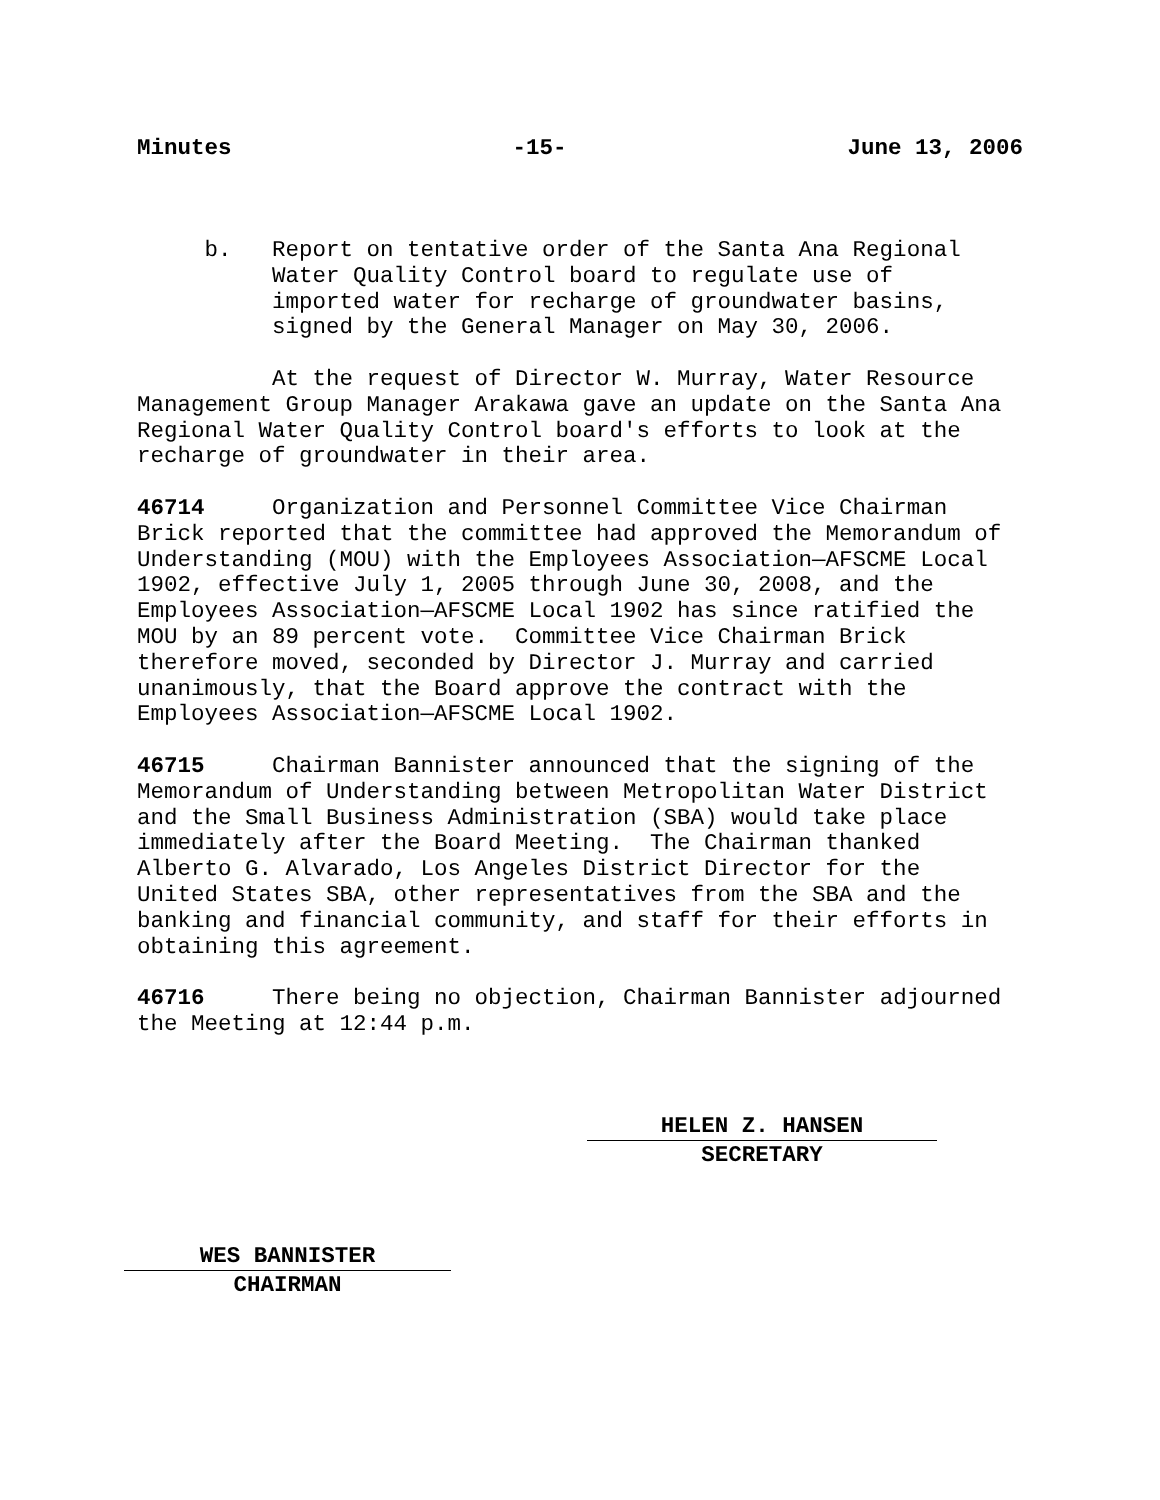Minutes -15- June 13, 2006
b. Report on tentative order of the Santa Ana Regional Water Quality Control board to regulate use of imported water for recharge of groundwater basins, signed by the General Manager on May 30, 2006.
At the request of Director W. Murray, Water Resource Management Group Manager Arakawa gave an update on the Santa Ana Regional Water Quality Control board's efforts to look at the recharge of groundwater in their area.
46714 Organization and Personnel Committee Vice Chairman Brick reported that the committee had approved the Memorandum of Understanding (MOU) with the Employees Association—AFSCME Local 1902, effective July 1, 2005 through June 30, 2008, and the Employees Association—AFSCME Local 1902 has since ratified the MOU by an 89 percent vote. Committee Vice Chairman Brick therefore moved, seconded by Director J. Murray and carried unanimously, that the Board approve the contract with the Employees Association—AFSCME Local 1902.
46715 Chairman Bannister announced that the signing of the Memorandum of Understanding between Metropolitan Water District and the Small Business Administration (SBA) would take place immediately after the Board Meeting. The Chairman thanked Alberto G. Alvarado, Los Angeles District Director for the United States SBA, other representatives from the SBA and the banking and financial community, and staff for their efforts in obtaining this agreement.
46716 There being no objection, Chairman Bannister adjourned the Meeting at 12:44 p.m.
HELEN Z. HANSEN
SECRETARY
WES BANNISTER
CHAIRMAN